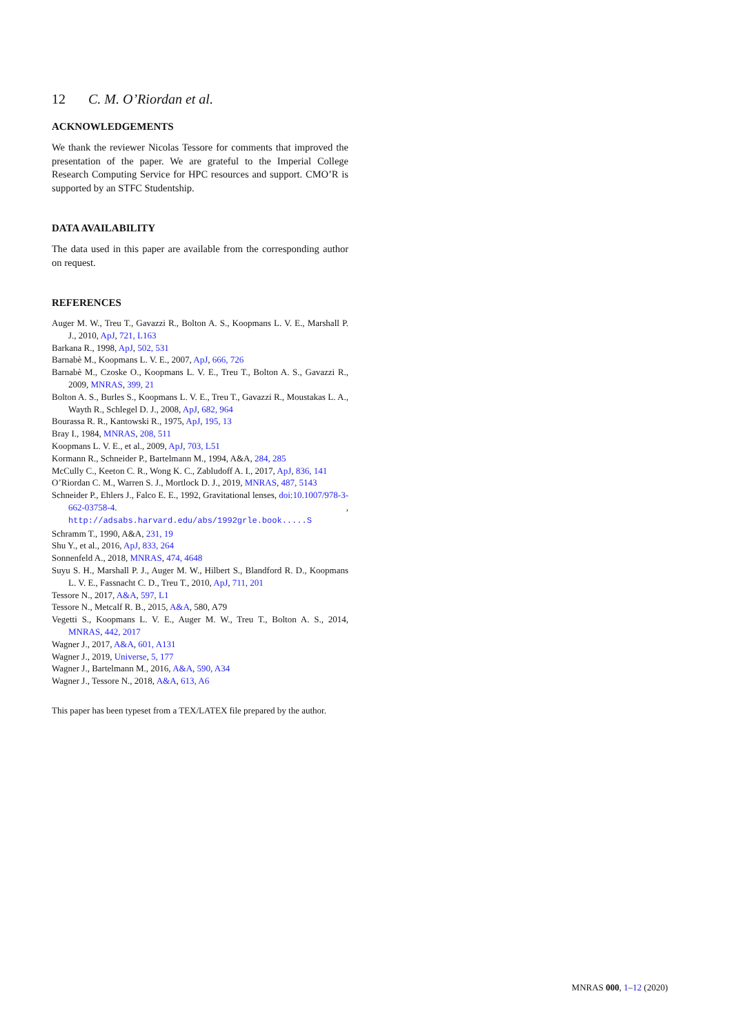12 C. M. O’Riordan et al.
ACKNOWLEDGEMENTS
We thank the reviewer Nicolas Tessore for comments that improved the presentation of the paper. We are grateful to the Imperial College Research Computing Service for HPC resources and support. CMO’R is supported by an STFC Studentship.
DATA AVAILABILITY
The data used in this paper are available from the corresponding author on request.
REFERENCES
Auger M. W., Treu T., Gavazzi R., Bolton A. S., Koopmans L. V. E., Marshall P. J., 2010, ApJ, 721, L163
Barkana R., 1998, ApJ, 502, 531
Barnabè M., Koopmans L. V. E., 2007, ApJ, 666, 726
Barnabè M., Czoske O., Koopmans L. V. E., Treu T., Bolton A. S., Gavazzi R., 2009, MNRAS, 399, 21
Bolton A. S., Burles S., Koopmans L. V. E., Treu T., Gavazzi R., Moustakas L. A., Wayth R., Schlegel D. J., 2008, ApJ, 682, 964
Bourassa R. R., Kantowski R., 1975, ApJ, 195, 13
Bray I., 1984, MNRAS, 208, 511
Koopmans L. V. E., et al., 2009, ApJ, 703, L51
Kormann R., Schneider P., Bartelmann M., 1994, A&A, 284, 285
McCully C., Keeton C. R., Wong K. C., Zabludoff A. I., 2017, ApJ, 836, 141
O’Riordan C. M., Warren S. J., Mortlock D. J., 2019, MNRAS, 487, 5143
Schneider P., Ehlers J., Falco E. E., 1992, Gravitational lenses, doi:10.1007/978-3-662-03758-4. , http://adsabs.harvard.edu/abs/1992grle.book.....S
Schramm T., 1990, A&A, 231, 19
Shu Y., et al., 2016, ApJ, 833, 264
Sonnenfeld A., 2018, MNRAS, 474, 4648
Suyu S. H., Marshall P. J., Auger M. W., Hilbert S., Blandford R. D., Koopmans L. V. E., Fassnacht C. D., Treu T., 2010, ApJ, 711, 201
Tessore N., 2017, A&A, 597, L1
Tessore N., Metcalf R. B., 2015, A&A, 580, A79
Vegetti S., Koopmans L. V. E., Auger M. W., Treu T., Bolton A. S., 2014, MNRAS, 442, 2017
Wagner J., 2017, A&A, 601, A131
Wagner J., 2019, Universe, 5, 177
Wagner J., Bartelmann M., 2016, A&A, 590, A34
Wagner J., Tessore N., 2018, A&A, 613, A6
This paper has been typeset from a TEX/LATEX file prepared by the author.
MNRAS 000, 1–12 (2020)